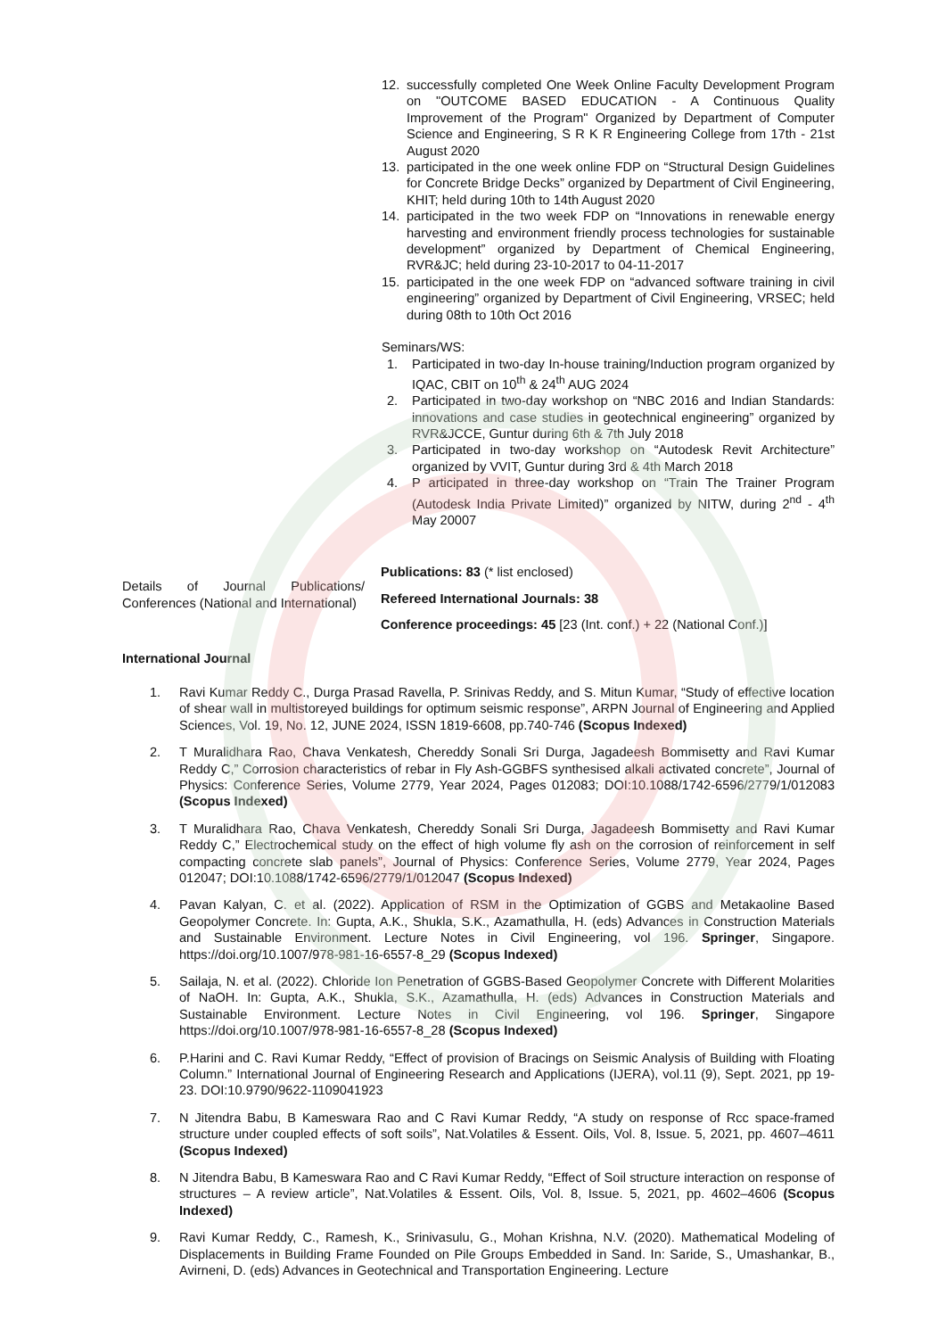12. successfully completed One Week Online Faculty Development Program on "OUTCOME BASED EDUCATION - A Continuous Quality Improvement of the Program" Organized by Department of Computer Science and Engineering, S R K R Engineering College from 17th - 21st August 2020
13. participated in the one week online FDP on “Structural Design Guidelines for Concrete Bridge Decks” organized by Department of Civil Engineering, KHIT; held during 10th to 14th August 2020
14. participated in the two week FDP on “Innovations in renewable energy harvesting and environment friendly process technologies for sustainable development” organized by Department of Chemical Engineering, RVR&JC; held during 23-10-2017 to 04-11-2017
15. participated in the one week FDP on “advanced software training in civil engineering” organized by Department of Civil Engineering, VRSEC; held during 08th to 10th Oct 2016
Seminars/WS:
1. Participated in two-day In-house training/Induction program organized by IQAC, CBIT on 10<sup>th</sup> & 24<sup>th</sup> AUG 2024
2. Participated in two-day workshop on “NBC 2016 and Indian Standards: innovations and case studies in geotechnical engineering” organized by RVR&JCCE, Guntur during 6th & 7th July 2018
3. Participated in two-day workshop on “Autodesk Revit Architecture” organized by VVIT, Guntur during 3rd & 4th March 2018
4. P articipated in three-day workshop on “Train The Trainer Program (Autodesk India Private Limited)” organized by NITW, during 2<sup>nd</sup> - 4<sup>th</sup> May 20007
Details of Journal Publications/ Conferences (National and International)
Publications: 83 (* list enclosed)
Refereed International Journals: 38
Conference proceedings: 45 [23 (Int. conf.) + 22 (National Conf.)]
International Journal
1. Ravi Kumar Reddy C., Durga Prasad Ravella, P. Srinivas Reddy, and S. Mitun Kumar, “Study of effective location of shear wall in multistoreyed buildings for optimum seismic response”, ARPN Journal of Engineering and Applied Sciences, Vol. 19, No. 12, JUNE 2024, ISSN 1819-6608, pp.740-746 (Scopus Indexed)
2. T Muralidhara Rao, Chava Venkatesh, Chereddy Sonali Sri Durga, Jagadeesh Bommisetty and Ravi Kumar Reddy C,” Corrosion characteristics of rebar in Fly Ash-GGBFS synthesised alkali activated concrete”, Journal of Physics: Conference Series, Volume 2779, Year 2024, Pages 012083; DOI:10.1088/1742-6596/2779/1/012083 (Scopus Indexed)
3. T Muralidhara Rao, Chava Venkatesh, Chereddy Sonali Sri Durga, Jagadeesh Bommisetty and Ravi Kumar Reddy C,” Electrochemical study on the effect of high volume fly ash on the corrosion of reinforcement in self compacting concrete slab panels”, Journal of Physics: Conference Series, Volume 2779, Year 2024, Pages 012047; DOI:10.1088/1742-6596/2779/1/012047 (Scopus Indexed)
4. Pavan Kalyan, C. et al. (2022). Application of RSM in the Optimization of GGBS and Metakaoline Based Geopolymer Concrete. In: Gupta, A.K., Shukla, S.K., Azamathulla, H. (eds) Advances in Construction Materials and Sustainable Environment. Lecture Notes in Civil Engineering, vol 196. Springer, Singapore. https://doi.org/10.1007/978-981-16-6557-8_29 (Scopus Indexed)
5. Sailaja, N. et al. (2022). Chloride Ion Penetration of GGBS-Based Geopolymer Concrete with Different Molarities of NaOH. In: Gupta, A.K., Shukla, S.K., Azamathulla, H. (eds) Advances in Construction Materials and Sustainable Environment. Lecture Notes in Civil Engineering, vol 196. Springer, Singapore https://doi.org/10.1007/978-981-16-6557-8_28 (Scopus Indexed)
6. P.Harini and C. Ravi Kumar Reddy, “Effect of provision of Bracings on Seismic Analysis of Building with Floating Column.” International Journal of Engineering Research and Applications (IJERA), vol.11 (9), Sept. 2021, pp 19-23. DOI:10.9790/9622-1109041923
7. N Jitendra Babu, B Kameswara Rao and C Ravi Kumar Reddy, “A study on response of Rcc space-framed structure under coupled effects of soft soils”, Nat.Volatiles & Essent. Oils, Vol. 8, Issue. 5, 2021, pp. 4607–4611 (Scopus Indexed)
8. N Jitendra Babu, B Kameswara Rao and C Ravi Kumar Reddy, “Effect of Soil structure interaction on response of structures – A review article”, Nat.Volatiles & Essent. Oils, Vol. 8, Issue. 5, 2021, pp. 4602–4606 (Scopus Indexed)
9. Ravi Kumar Reddy, C., Ramesh, K., Srinivasulu, G., Mohan Krishna, N.V. (2020). Mathematical Modeling of Displacements in Building Frame Founded on Pile Groups Embedded in Sand. In: Saride, S., Umashankar, B., Avirneni, D. (eds) Advances in Geotechnical and Transportation Engineering. Lecture